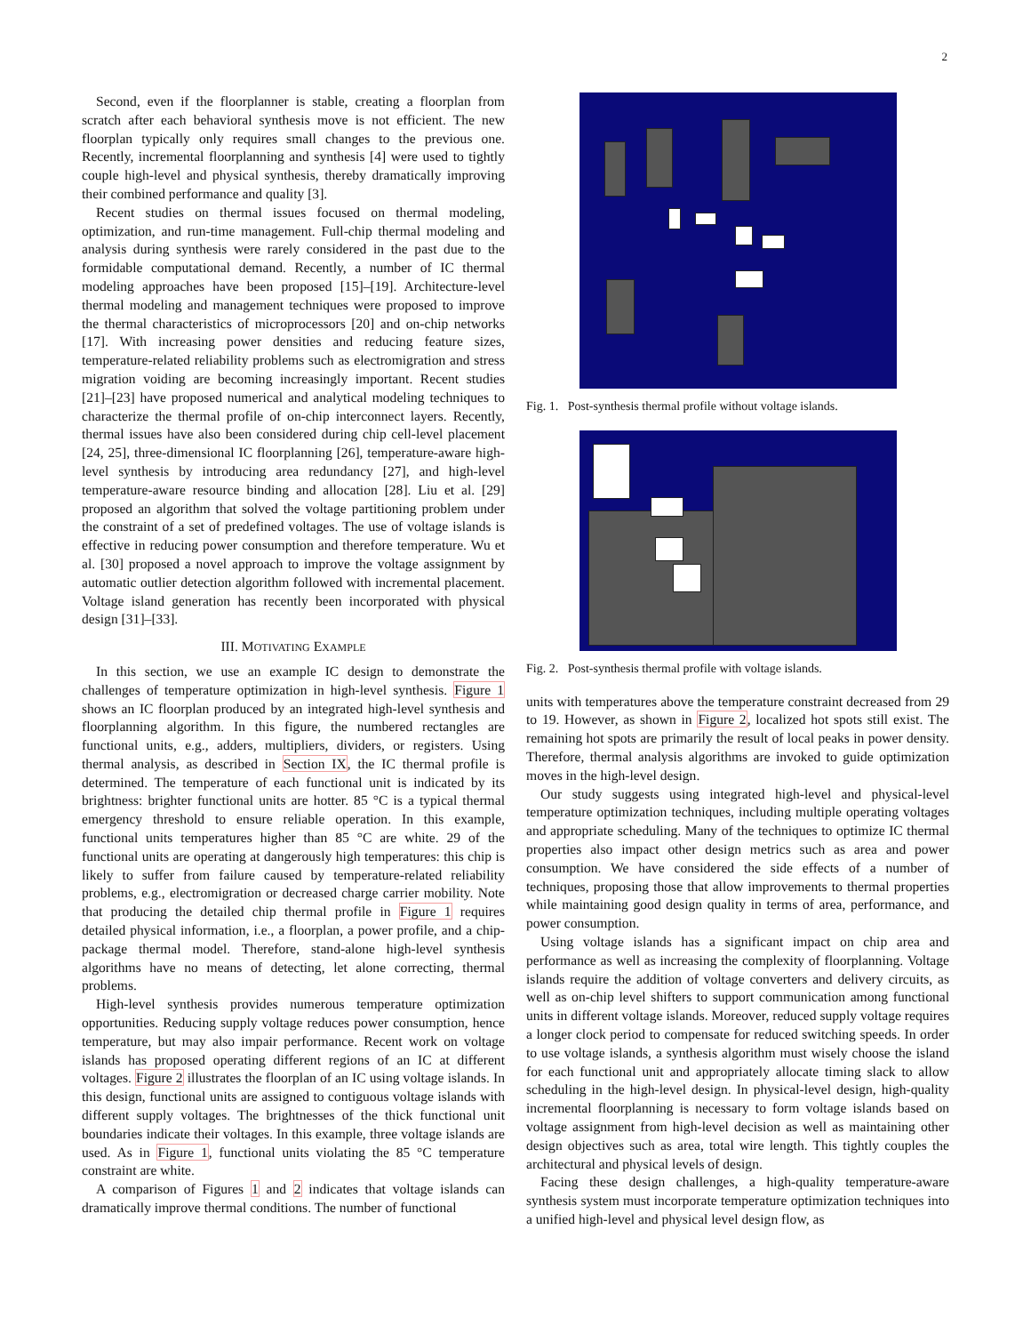2
Second, even if the floorplanner is stable, creating a floorplan from scratch after each behavioral synthesis move is not efficient. The new floorplan typically only requires small changes to the previous one. Recently, incremental floorplanning and synthesis [4] were used to tightly couple high-level and physical synthesis, thereby dramatically improving their combined performance and quality [3].
Recent studies on thermal issues focused on thermal modeling, optimization, and run-time management. Full-chip thermal modeling and analysis during synthesis were rarely considered in the past due to the formidable computational demand. Recently, a number of IC thermal modeling approaches have been proposed [15]–[19]. Architecture-level thermal modeling and management techniques were proposed to improve the thermal characteristics of microprocessors [20] and on-chip networks [17]. With increasing power densities and reducing feature sizes, temperature-related reliability problems such as electromigration and stress migration voiding are becoming increasingly important. Recent studies [21]–[23] have proposed numerical and analytical modeling techniques to characterize the thermal profile of on-chip interconnect layers. Recently, thermal issues have also been considered during chip cell-level placement [24, 25], three-dimensional IC floorplanning [26], temperature-aware high-level synthesis by introducing area redundancy [27], and high-level temperature-aware resource binding and allocation [28]. Liu et al. [29] proposed an algorithm that solved the voltage partitioning problem under the constraint of a set of predefined voltages. The use of voltage islands is effective in reducing power consumption and therefore temperature. Wu et al. [30] proposed a novel approach to improve the voltage assignment by automatic outlier detection algorithm followed with incremental placement. Voltage island generation has recently been incorporated with physical design [31]–[33].
III. MOTIVATING EXAMPLE
In this section, we use an example IC design to demonstrate the challenges of temperature optimization in high-level synthesis. Figure 1 shows an IC floorplan produced by an integrated high-level synthesis and floorplanning algorithm. In this figure, the numbered rectangles are functional units, e.g., adders, multipliers, dividers, or registers. Using thermal analysis, as described in Section IX, the IC thermal profile is determined. The temperature of each functional unit is indicated by its brightness: brighter functional units are hotter. 85 °C is a typical thermal emergency threshold to ensure reliable operation. In this example, functional units temperatures higher than 85 °C are white. 29 of the functional units are operating at dangerously high temperatures: this chip is likely to suffer from failure caused by temperature-related reliability problems, e.g., electromigration or decreased charge carrier mobility. Note that producing the detailed chip thermal profile in Figure 1 requires detailed physical information, i.e., a floorplan, a power profile, and a chip-package thermal model. Therefore, stand-alone high-level synthesis algorithms have no means of detecting, let alone correcting, thermal problems.
High-level synthesis provides numerous temperature optimization opportunities. Reducing supply voltage reduces power consumption, hence temperature, but may also impair performance. Recent work on voltage islands has proposed operating different regions of an IC at different voltages. Figure 2 illustrates the floorplan of an IC using voltage islands. In this design, functional units are assigned to contiguous voltage islands with different supply voltages. The brightnesses of the thick functional unit boundaries indicate their voltages. In this example, three voltage islands are used. As in Figure 1, functional units violating the 85 °C temperature constraint are white.
A comparison of Figures 1 and 2 indicates that voltage islands can dramatically improve thermal conditions. The number of functional
Fig. 1. Post-synthesis thermal profile without voltage islands.
Fig. 2. Post-synthesis thermal profile with voltage islands.
units with temperatures above the temperature constraint decreased from 29 to 19. However, as shown in Figure 2, localized hot spots still exist. The remaining hot spots are primarily the result of local peaks in power density. Therefore, thermal analysis algorithms are invoked to guide optimization moves in the high-level design.
Our study suggests using integrated high-level and physical-level temperature optimization techniques, including multiple operating voltages and appropriate scheduling. Many of the techniques to optimize IC thermal properties also impact other design metrics such as area and power consumption. We have considered the side effects of a number of techniques, proposing those that allow improvements to thermal properties while maintaining good design quality in terms of area, performance, and power consumption.
Using voltage islands has a significant impact on chip area and performance as well as increasing the complexity of floorplanning. Voltage islands require the addition of voltage converters and delivery circuits, as well as on-chip level shifters to support communication among functional units in different voltage islands. Moreover, reduced supply voltage requires a longer clock period to compensate for reduced switching speeds. In order to use voltage islands, a synthesis algorithm must wisely choose the island for each functional unit and appropriately allocate timing slack to allow scheduling in the high-level design. In physical-level design, high-quality incremental floorplanning is necessary to form voltage islands based on voltage assignment from high-level decision as well as maintaining other design objectives such as area, total wire length. This tightly couples the architectural and physical levels of design.
Facing these design challenges, a high-quality temperature-aware synthesis system must incorporate temperature optimization techniques into a unified high-level and physical level design flow, as